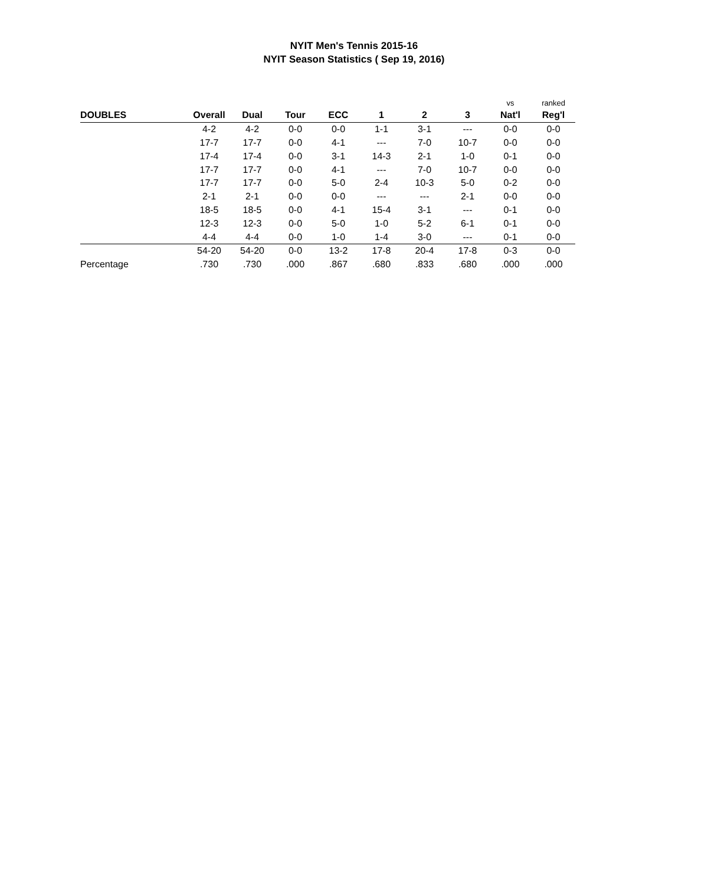NYIT Men's Tennis 2015-16
NYIT Season Statistics ( Sep 19, 2016)
| | | | | | | | | vs | ranked |
| DOUBLES | Overall | Dual | Tour | ECC | 1 | 2 | 3 | Nat'l | Reg'l |
| | 4-2 | 4-2 | 0-0 | 0-0 | 1-1 | 3-1 | --- | 0-0 | 0-0 |
| | 17-7 | 17-7 | 0-0 | 4-1 | --- | 7-0 | 10-7 | 0-0 | 0-0 |
| | 17-4 | 17-4 | 0-0 | 3-1 | 14-3 | 2-1 | 1-0 | 0-1 | 0-0 |
| | 17-7 | 17-7 | 0-0 | 4-1 | --- | 7-0 | 10-7 | 0-0 | 0-0 |
| | 17-7 | 17-7 | 0-0 | 5-0 | 2-4 | 10-3 | 5-0 | 0-2 | 0-0 |
| | 2-1 | 2-1 | 0-0 | 0-0 | --- | --- | 2-1 | 0-0 | 0-0 |
| | 18-5 | 18-5 | 0-0 | 4-1 | 15-4 | 3-1 | --- | 0-1 | 0-0 |
| | 12-3 | 12-3 | 0-0 | 5-0 | 1-0 | 5-2 | 6-1 | 0-1 | 0-0 |
| | 4-4 | 4-4 | 0-0 | 1-0 | 1-4 | 3-0 | --- | 0-1 | 0-0 |
| | 54-20 | 54-20 | 0-0 | 13-2 | 17-8 | 20-4 | 17-8 | 0-3 | 0-0 |
| Percentage | .730 | .730 | .000 | .867 | .680 | .833 | .680 | .000 | .000 |